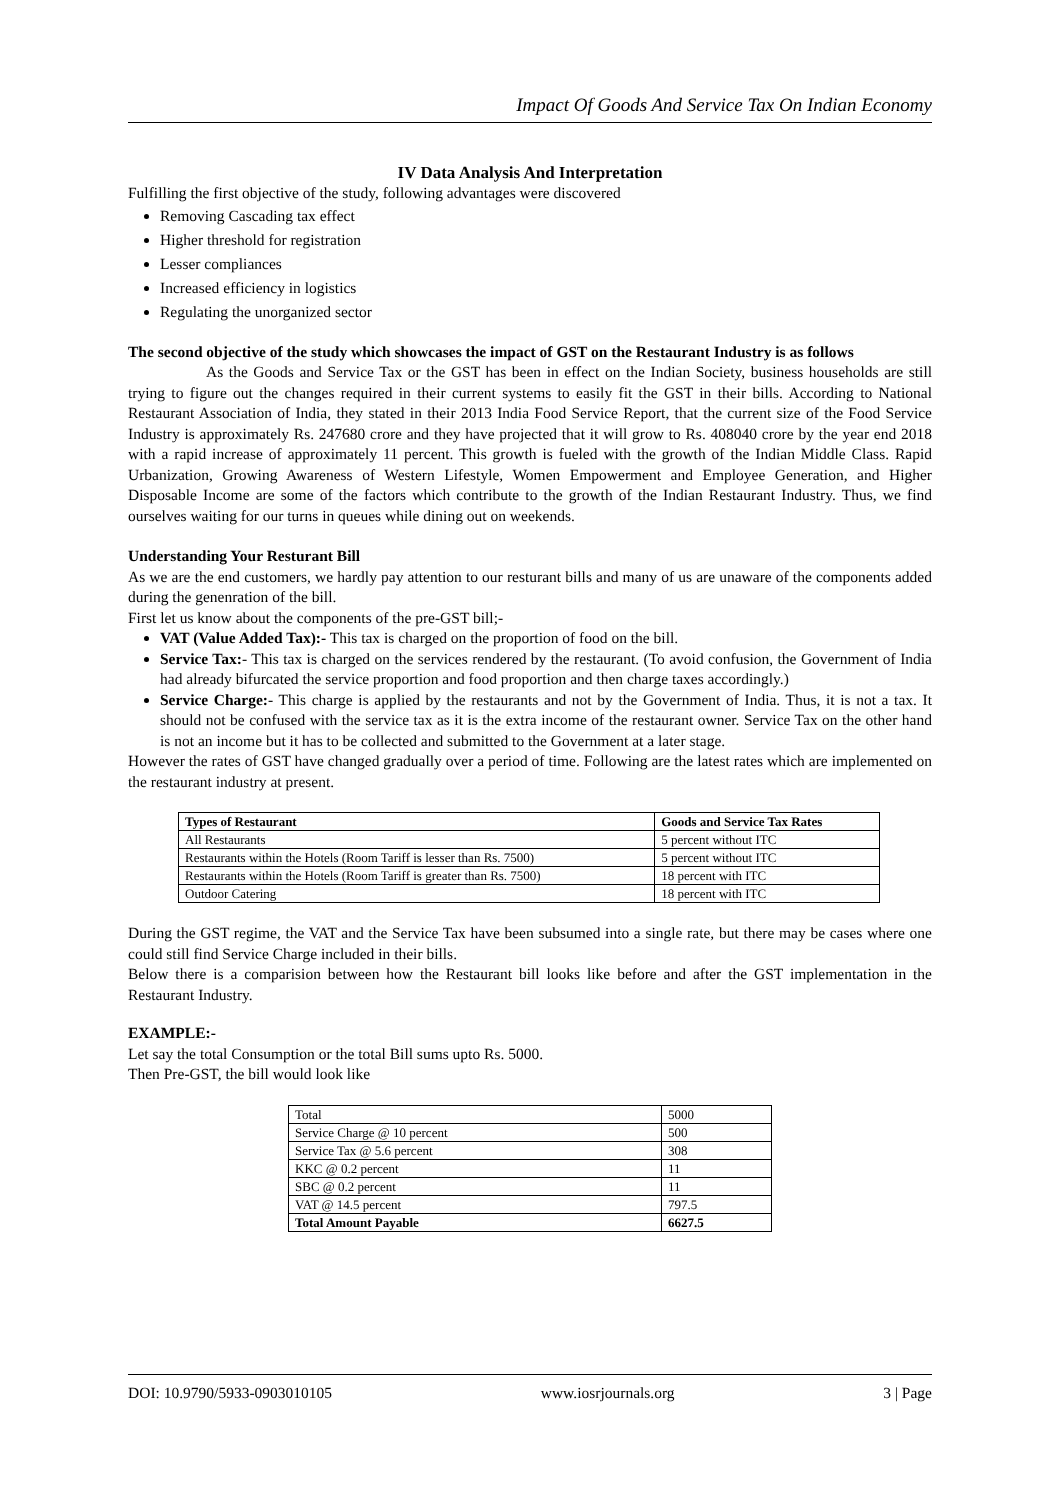Impact Of Goods And Service Tax On Indian Economy
IV Data Analysis And Interpretation
Fulfilling the first objective of the study, following advantages were discovered
Removing Cascading tax effect
Higher threshold for registration
Lesser compliances
Increased efficiency in logistics
Regulating the unorganized sector
The second objective of the study which showcases the impact of GST on the Restaurant Industry is as follows
As the Goods and Service Tax or the GST has been in effect on the Indian Society, business households are still trying to figure out the changes required in their current systems to easily fit the GST in their bills. According to National Restaurant Association of India, they stated in their 2013 India Food Service Report, that the current size of the Food Service Industry is approximately Rs. 247680 crore and they have projected that it will grow to Rs. 408040 crore by the year end 2018 with a rapid increase of approximately 11 percent. This growth is fueled with the growth of the Indian Middle Class. Rapid Urbanization, Growing Awareness of Western Lifestyle, Women Empowerment and Employee Generation, and Higher Disposable Income are some of the factors which contribute to the growth of the Indian Restaurant Industry. Thus, we find ourselves waiting for our turns in queues while dining out on weekends.
Understanding Your Resturant Bill
As we are the end customers, we hardly pay attention to our resturant bills and many of us are unaware of the components added during the genenration of the bill.
First let us know about the components of the pre-GST bill;-
VAT (Value Added Tax):- This tax is charged on the proportion of food on the bill.
Service Tax:- This tax is charged on the services rendered by the restaurant. (To avoid confusion, the Government of India had already bifurcated the service proportion and food proportion and then charge taxes accordingly.)
Service Charge:- This charge is applied by the restaurants and not by the Government of India. Thus, it is not a tax. It should not be confused with the service tax as it is the extra income of the restaurant owner. Service Tax on the other hand is not an income but it has to be collected and submitted to the Government at a later stage.
However the rates of GST have changed gradually over a period of time. Following are the latest rates which are implemented on the restaurant industry at present.
| Types of Restaurant | Goods and Service Tax Rates |
| --- | --- |
| All Restaurants | 5 percent without ITC |
| Restaurants within the Hotels (Room Tariff is lesser than Rs. 7500) | 5 percent without ITC |
| Restaurants within the Hotels (Room Tariff is greater than Rs. 7500) | 18 percent with ITC |
| Outdoor Catering | 18 percent with ITC |
During the GST regime, the VAT and the Service Tax have been subsumed into a single rate, but there may be cases where one could still find Service Charge included in their bills.
Below there is a comparision between how the Restaurant bill looks like before and after the GST implementation in the Restaurant Industry.
EXAMPLE:-
Let say the total Consumption or the total Bill sums upto Rs. 5000.
Then Pre-GST, the bill would look like
| Total | 5000 |
| Service Charge @ 10 percent | 500 |
| Service Tax @ 5.6 percent | 308 |
| KKC @ 0.2 percent | 11 |
| SBC @ 0.2 percent | 11 |
| VAT @ 14.5 percent | 797.5 |
| Total Amount Payable | 6627.5 |
DOI: 10.9790/5933-0903010105 www.iosrjournals.org 3 | Page